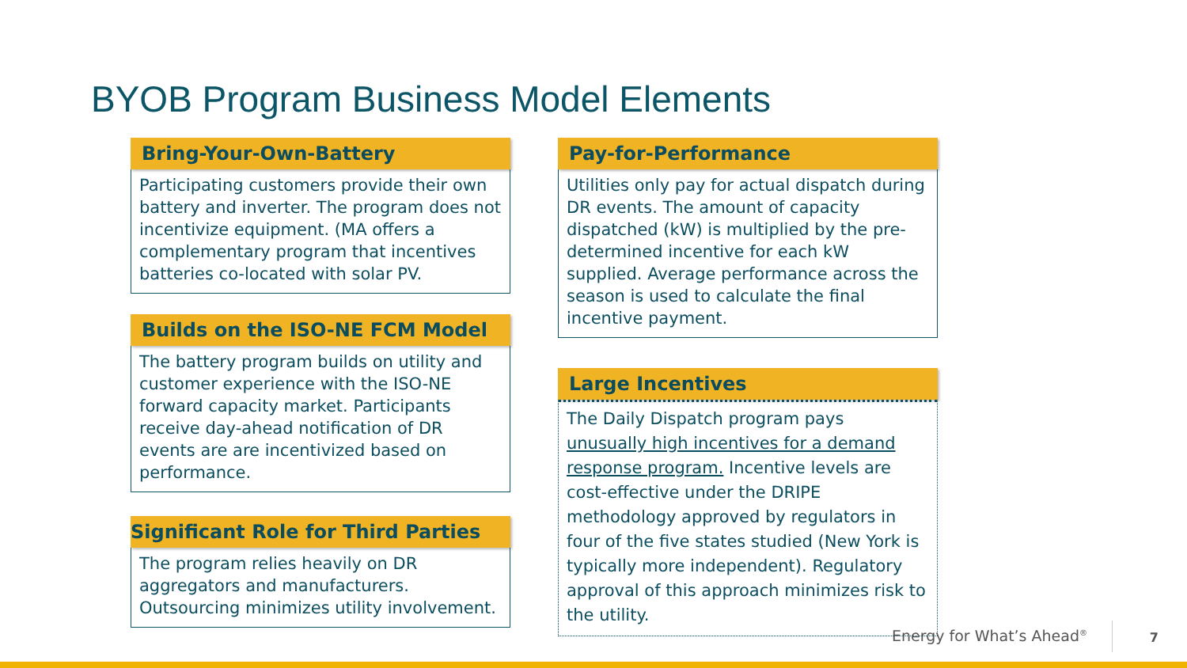BYOB Program Business Model Elements
Bring-Your-Own-Battery
Participating customers provide their own battery and inverter. The program does not incentivize equipment. (MA offers a complementary program that incentives batteries co-located with solar PV.
Builds on the ISO-NE FCM Model
The battery program builds on utility and customer experience with the ISO-NE forward capacity market. Participants receive day-ahead notification of DR events are are incentivized based on performance.
Significant Role for Third Parties
The program relies heavily on DR aggregators and manufacturers. Outsourcing minimizes utility involvement.
Pay-for-Performance
Utilities only pay for actual dispatch during DR events. The amount of capacity dispatched (kW) is multiplied by the pre-determined incentive for each kW supplied. Average performance across the season is used to calculate the final incentive payment.
Large Incentives
The Daily Dispatch program pays unusually high incentives for a demand response program. Incentive levels are cost-effective under the DRIPE methodology approved by regulators in four of the five states studied (New York is typically more independent). Regulatory approval of this approach minimizes risk to the utility.
Energy for What’s Ahead<sup>®</sup> 7